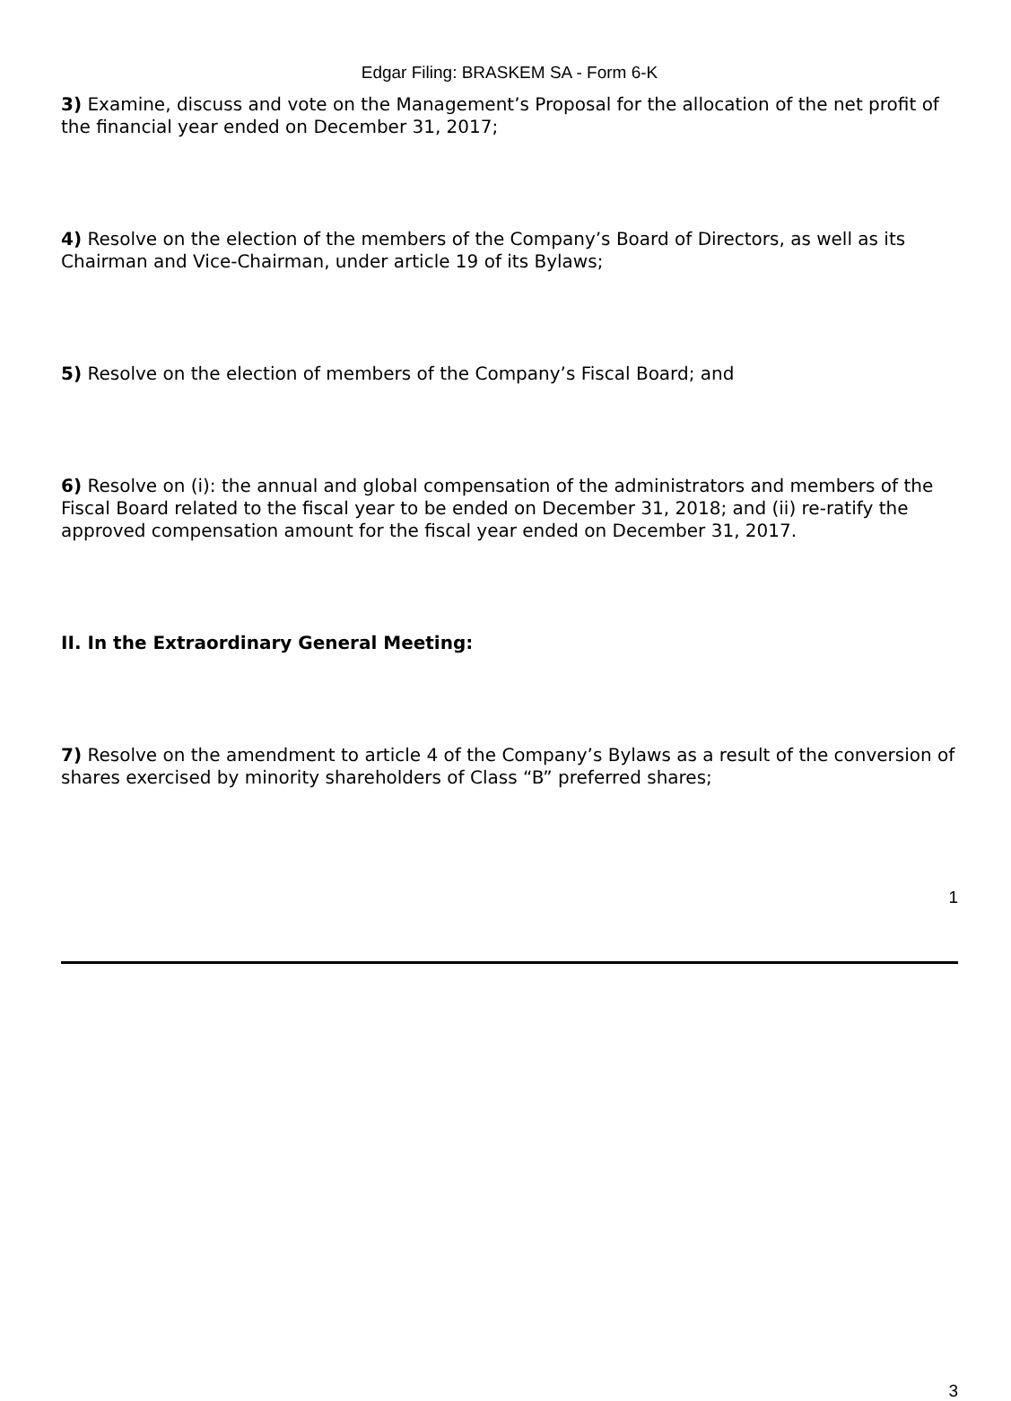Edgar Filing: BRASKEM SA - Form 6-K
3) Examine, discuss and vote on the Management’s Proposal for the allocation of the net profit of the financial year ended on December 31, 2017;
4) Resolve on the election of the members of the Company’s Board of Directors, as well as its Chairman and Vice-Chairman, under article 19 of its Bylaws;
5) Resolve on the election of members of the Company’s Fiscal Board; and
6) Resolve on (i): the annual and global compensation of the administrators and members of the Fiscal Board related to the fiscal year to be ended on December 31, 2018; and (ii) re-ratify the approved compensation amount for the fiscal year ended on December 31, 2017.
II. In the Extraordinary General Meeting:
7) Resolve on the amendment to article 4 of the Company’s Bylaws as a result of the conversion of shares exercised by minority shareholders of Class “B” preferred shares;
1
3